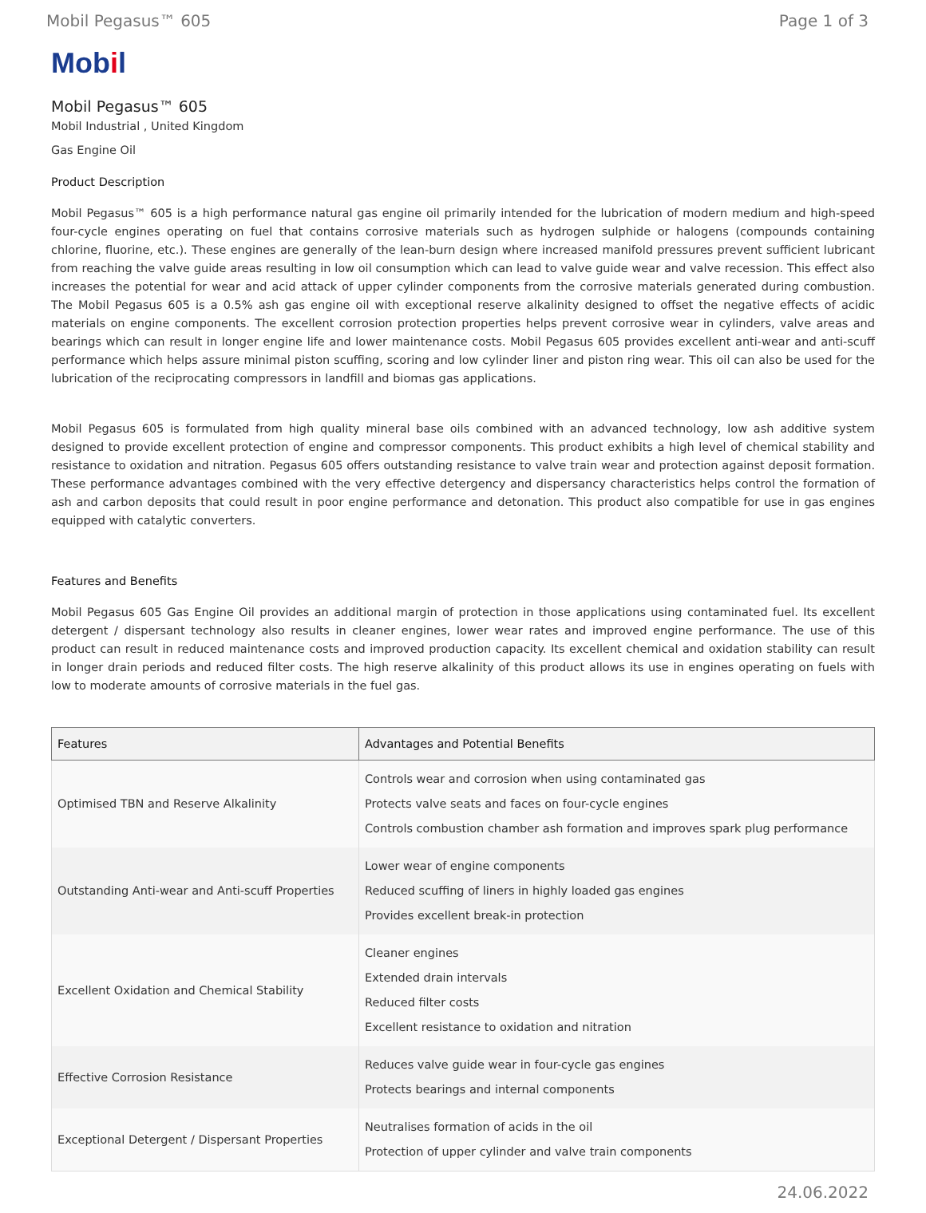Mobil Pegasus™ 605 Page 1 of 3
Mobil
Mobil Pegasus™ 605
Mobil Industrial , United Kingdom
Gas Engine Oil
Product Description
Mobil Pegasus™ 605 is a high performance natural gas engine oil primarily intended for the lubrication of modern medium and high-speed four-cycle engines operating on fuel that contains corrosive materials such as hydrogen sulphide or halogens (compounds containing chlorine, fluorine, etc.). These engines are generally of the lean-burn design where increased manifold pressures prevent sufficient lubricant from reaching the valve guide areas resulting in low oil consumption which can lead to valve guide wear and valve recession. This effect also increases the potential for wear and acid attack of upper cylinder components from the corrosive materials generated during combustion. The Mobil Pegasus 605 is a 0.5% ash gas engine oil with exceptional reserve alkalinity designed to offset the negative effects of acidic materials on engine components. The excellent corrosion protection properties helps prevent corrosive wear in cylinders, valve areas and bearings which can result in longer engine life and lower maintenance costs. Mobil Pegasus 605 provides excellent anti-wear and anti-scuff performance which helps assure minimal piston scuffing, scoring and low cylinder liner and piston ring wear. This oil can also be used for the lubrication of the reciprocating compressors in landfill and biomas gas applications.
Mobil Pegasus 605 is formulated from high quality mineral base oils combined with an advanced technology, low ash additive system designed to provide excellent protection of engine and compressor components. This product exhibits a high level of chemical stability and resistance to oxidation and nitration. Pegasus 605 offers outstanding resistance to valve train wear and protection against deposit formation. These performance advantages combined with the very effective detergency and dispersancy characteristics helps control the formation of ash and carbon deposits that could result in poor engine performance and detonation. This product also compatible for use in gas engines equipped with catalytic converters.
Features and Benefits
Mobil Pegasus 605 Gas Engine Oil provides an additional margin of protection in those applications using contaminated fuel. Its excellent detergent / dispersant technology also results in cleaner engines, lower wear rates and improved engine performance. The use of this product can result in reduced maintenance costs and improved production capacity. Its excellent chemical and oxidation stability can result in longer drain periods and reduced filter costs. The high reserve alkalinity of this product allows its use in engines operating on fuels with low to moderate amounts of corrosive materials in the fuel gas.
| Features | Advantages and Potential Benefits |
| --- | --- |
| Optimised TBN and Reserve Alkalinity | Controls wear and corrosion when using contaminated gas Protects valve seats and faces on four-cycle engines Controls combustion chamber ash formation and improves spark plug performance |
| Outstanding Anti-wear and Anti-scuff Properties | Lower wear of engine components Reduced scuffing of liners in highly loaded gas engines Provides excellent break-in protection |
| Excellent Oxidation and Chemical Stability | Cleaner engines Extended drain intervals Reduced filter costs Excellent resistance to oxidation and nitration |
| Effective Corrosion Resistance | Reduces valve guide wear in four-cycle gas engines Protects bearings and internal components |
| Exceptional Detergent / Dispersant Properties | Neutralises formation of acids in the oil Protection of upper cylinder and valve train components |
24.06.2022